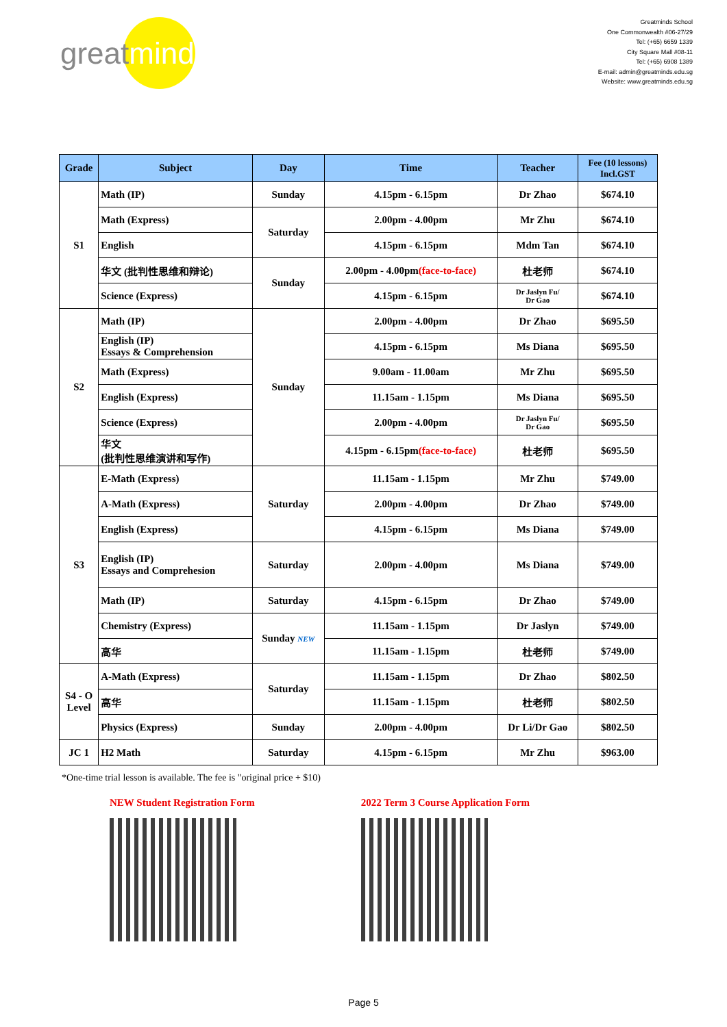greatminds
Greatminds School
One Commonwealth #06-27/29
Tel: (+65) 6659 1339
City Square Mall #08-11
Tel: (+65) 6908 1389
E-mail: admin@greatminds.edu.sg
Website: www.greatminds.edu.sg
| Grade | Subject | Day | Time | Teacher | Fee (10 lessons) Incl.GST |
| --- | --- | --- | --- | --- | --- |
| S1 | Math (IP) | Sunday | 4.15pm - 6.15pm | Dr Zhao | $674.10 |
| | Math (Express) | Saturday | 2.00pm - 4.00pm | Mr Zhu | $674.10 |
| | English | | 4.15pm - 6.15pm | Mdm Tan | $674.10 |
| | 华文 (批判性思维和辩论) | Sunday | 2.00pm - 4.00pm (face-to-face) | 杜老师 | $674.10 |
| | Science (Express) | | 4.15pm - 6.15pm | Dr Jaslyn Fu/ Dr Gao | $674.10 |
| S2 | Math (IP) | Sunday | 2.00pm - 4.00pm | Dr Zhao | $695.50 |
| | English (IP) Essays & Comprehension | | 4.15pm - 6.15pm | Ms Diana | $695.50 |
| | Math (Express) | | 9.00am - 11.00am | Mr Zhu | $695.50 |
| | English (Express) | | 11.15am - 1.15pm | Ms Diana | $695.50 |
| | Science (Express) | | 2.00pm - 4.00pm | Dr Jaslyn Fu/ Dr Gao | $695.50 |
| | 华文 (批判性思维演讲和写作) | | 4.15pm - 6.15pm (face-to-face) | 杜老师 | $695.50 |
| S3 | E-Math (Express) | Saturday | 11.15am - 1.15pm | Mr Zhu | $749.00 |
| | A-Math (Express) | | 2.00pm - 4.00pm | Dr Zhao | $749.00 |
| | English (Express) | | 4.15pm - 6.15pm | Ms Diana | $749.00 |
| | English (IP) Essays and Comprehesion | Saturday | 2.00pm - 4.00pm | Ms Diana | $749.00 |
| | Math (IP) | Saturday | 4.15pm - 6.15pm | Dr Zhao | $749.00 |
| | Chemistry (Express) | Sunday NEW | 11.15am - 1.15pm | Dr Jaslyn | $749.00 |
| | 高华 | | 11.15am - 1.15pm | 杜老师 | $749.00 |
| S4 - O Level | A-Math (Express) | Saturday | 11.15am - 1.15pm | Dr Zhao | $802.50 |
| | 高华 | | 11.15am - 1.15pm | 杜老师 | $802.50 |
| | Physics (Express) | Sunday | 2.00pm - 4.00pm | Dr Li/Dr Gao | $802.50 |
| JC 1 | H2 Math | Saturday | 4.15pm - 6.15pm | Mr Zhu | $963.00 |
*One-time trial lesson is available. The fee is "original price + $10)
NEW Student Registration Form 2022 Term 3 Course Application Form
Page 5